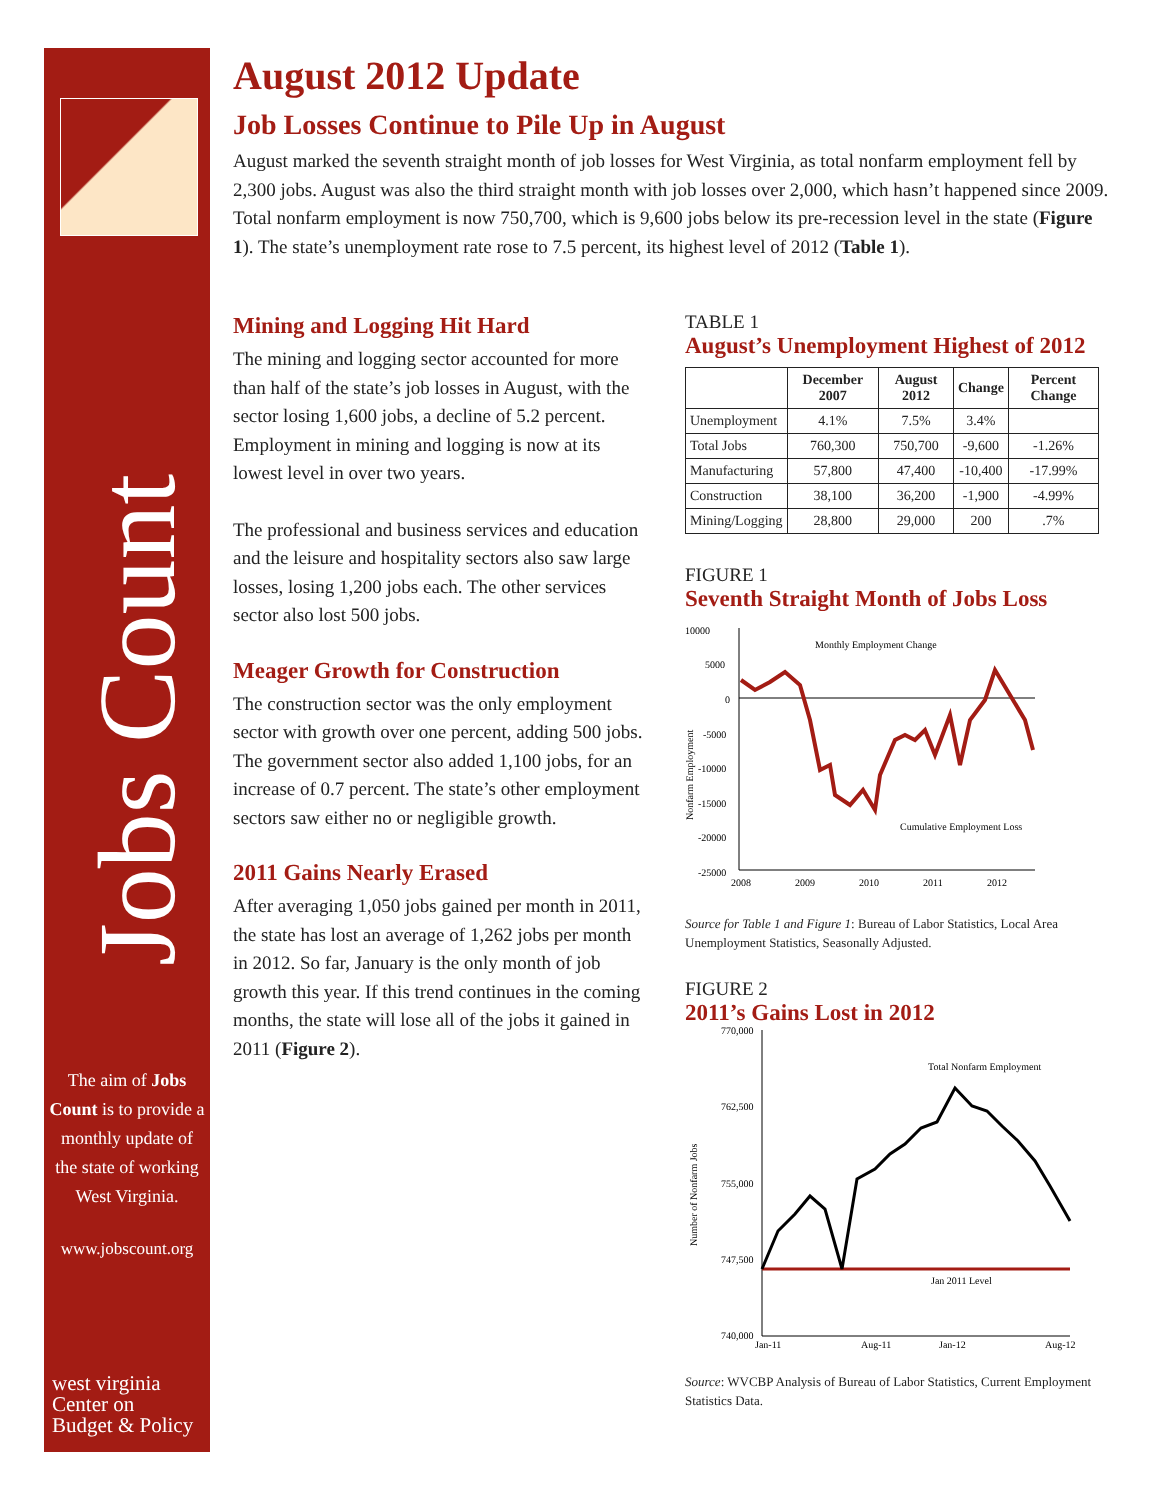Jobs Count
The aim of Jobs Count is to provide a monthly update of the state of working West Virginia.
www.jobscount.org
west virginia
Center on
Budget & Policy
August 2012 Update
Job Losses Continue to Pile Up in August
August marked the seventh straight month of job losses for West Virginia, as total nonfarm employment fell by 2,300 jobs. August was also the third straight month with job losses over 2,000, which hasn’t happened since 2009. Total nonfarm employment is now 750,700, which is 9,600 jobs below its pre-recession level in the state (Figure 1). The state’s unemployment rate rose to 7.5 percent, its highest level of 2012 (Table 1).
Mining and Logging Hit Hard
The mining and logging sector accounted for more than half of the state’s job losses in August, with the sector losing 1,600 jobs, a decline of 5.2 percent. Employment in mining and logging is now at its lowest level in over two years.
The professional and business services and education and the leisure and hospitality sectors also saw large losses, losing 1,200 jobs each. The other services sector also lost 500 jobs.
Meager Growth for Construction
The construction sector was the only employment sector with growth over one percent, adding 500 jobs. The government sector also added 1,100 jobs, for an increase of 0.7 percent. The state’s other employment sectors saw either no or negligible growth.
2011 Gains Nearly Erased
After averaging 1,050 jobs gained per month in 2011, the state has lost an average of 1,262 jobs per month in 2012. So far, January is the only month of job growth this year. If this trend continues in the coming months, the state will lose all of the jobs it gained in 2011 (Figure 2).
TABLE 1
August’s Unemployment Highest of 2012
| | December 2007 | August 2012 | Change | Percent Change |
| --- | --- | --- | --- | --- |
| Unemployment | 4.1% | 7.5% | 3.4% | |
| Total Jobs | 760,300 | 750,700 | -9,600 | -1.26% |
| Manufacturing | 57,800 | 47,400 | -10,400 | -17.99% |
| Construction | 38,100 | 36,200 | -1,900 | -4.99% |
| Mining/Logging | 28,800 | 29,000 | 200 | .7% |
FIGURE 1
Seventh Straight Month of Jobs Loss
10000
5000
0
-5000
-10000
-15000
-20000
-25000
Nonfarm Employment
Monthly Employment Change
Cumulative Employment Loss
2008
2009
2010
2011
2012
Source for Table 1 and Figure 1: Bureau of Labor Statistics, Local Area Unemployment Statistics, Seasonally Adjusted.
FIGURE 2
2011’s Gains Lost in 2012
770,000
762,500
755,000
747,500
740,000
Number of Nonfarm Jobs
Total Nonfarm Employment
Jan 2011 Level
Jan-11
Aug-11
Jan-12
Aug-12
Source: WVCBP Analysis of Bureau of Labor Statistics, Current Employment Statistics Data.